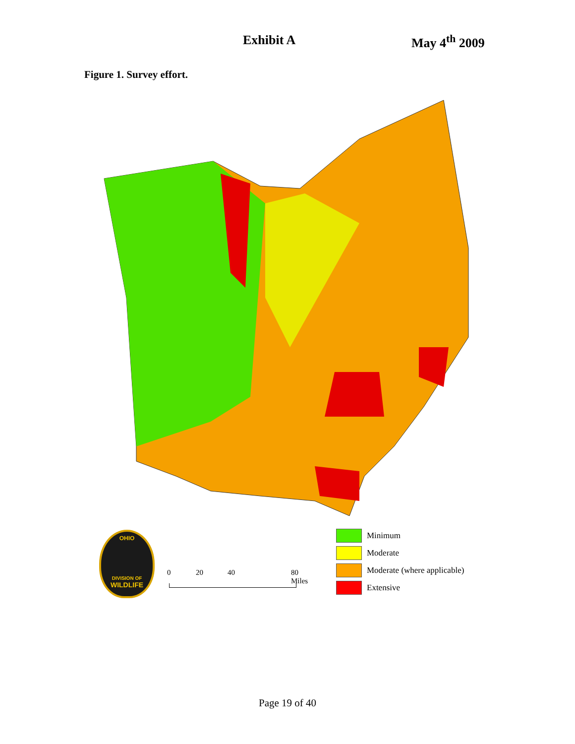Exhibit A May 4<sup>th</sup> 2009
Figure 1. Survey effort.
OHIO
DIVISION OF
WILDLIFE
0 20 40 80 Miles
Minimum
Moderate
Moderate (where applicable)
Extensive
Page 19 of 40